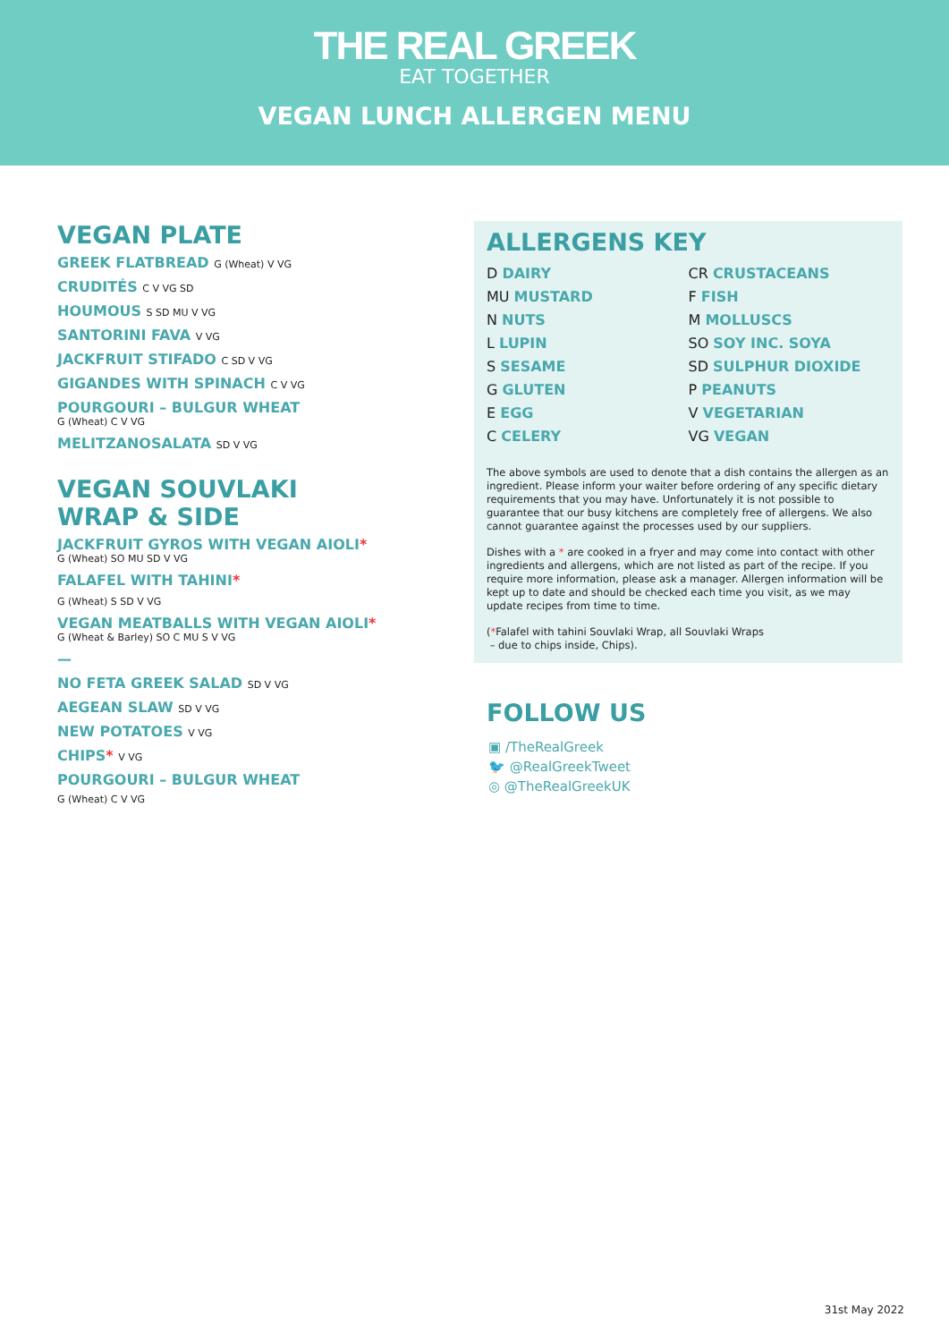THE REAL GREEK
EAT TOGETHER
VEGAN LUNCH ALLERGEN MENU
VEGAN PLATE
GREEK FLATBREAD G (Wheat) V VG
CRUDITÉS C V VG SD
HOUMOUS S SD MU V VG
SANTORINI FAVA V VG
JACKFRUIT STIFADO C SD V VG
GIGANDES WITH SPINACH C V VG
POURGOURI – BULGUR WHEAT
G (Wheat) C V VG
MELITZANOSALATA SD V VG
VEGAN SOUVLAKI
WRAP & SIDE
JACKFRUIT GYROS WITH VEGAN AIOLI*
G (Wheat) SO MU SD V VG
FALAFEL WITH TAHINI*
G (Wheat) S SD V VG
VEGAN MEATBALLS WITH VEGAN AIOLI*
G (Wheat & Barley) SO C MU S V VG
—
NO FETA GREEK SALAD SD V VG
AEGEAN SLAW SD V VG
NEW POTATOES V VG
CHIPS* V VG
POURGOURI – BULGUR WHEAT
G (Wheat) C V VG
ALLERGENS KEY
D DAIRY
CR CRUSTACEANS
MU MUSTARD
F FISH
N NUTS
M MOLLUSCS
L LUPIN
SO SOY INC. SOYA
S SESAME
SD SULPHUR DIOXIDE
G GLUTEN
P PEANUTS
E EGG
V VEGETARIAN
C CELERY
VG VEGAN
The above symbols are used to denote that a dish contains the allergen as an ingredient. Please inform your waiter before ordering of any specific dietary requirements that you may have. Unfortunately it is not possible to guarantee that our busy kitchens are completely free of allergens. We also cannot guarantee against the processes used by our suppliers.
Dishes with a * are cooked in a fryer and may come into contact with other ingredients and allergens, which are not listed as part of the recipe. If you require more information, please ask a manager. Allergen information will be kept up to date and should be checked each time you visit, as we may update recipes from time to time.
(*Falafel with tahini Souvlaki Wrap, all Souvlaki Wraps
– due to chips inside, Chips).
FOLLOW US
▣ /TheRealGreek
🐦 @RealGreekTweet
◎ @TheRealGreekUK
31st May 2022